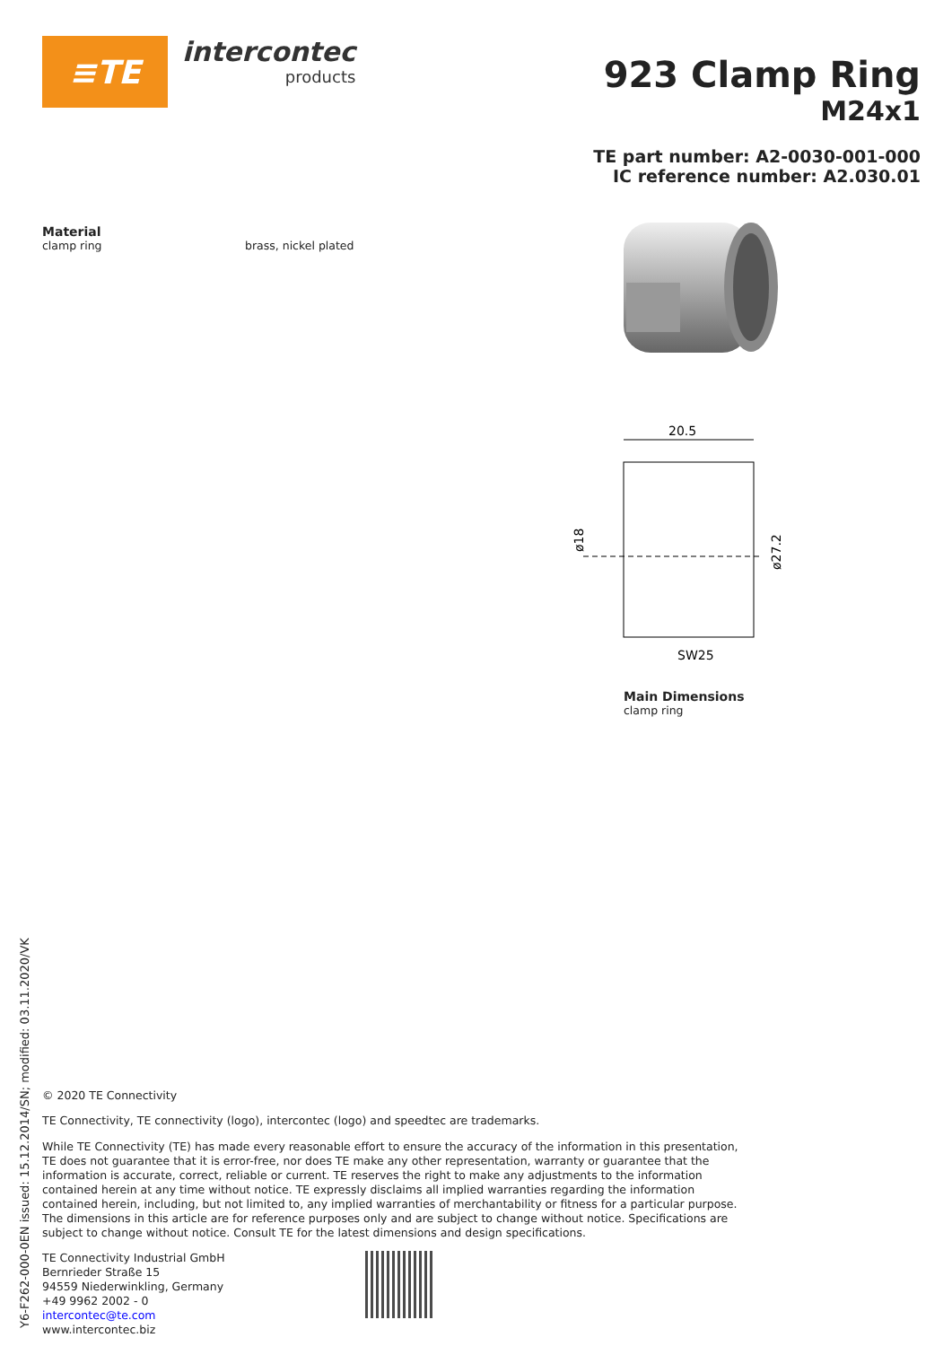≡TE
intercontec
products
923 Clamp Ring
M24x1
TE part number: A2-0030-001-000
IC reference number: A2.030.01
Material
clamp ring brass, nickel plated
20.5
SW25
ø18
ø27.2
Main Dimensions
clamp ring
© 2020 TE Connectivity
TE Connectivity, TE connectivity (logo), intercontec (logo) and speedtec are trademarks.
While TE Connectivity (TE) has made every reasonable effort to ensure the accuracy of the information in this presentation, TE does not guarantee that it is error-free, nor does TE make any other representation, warranty or guarantee that the information is accurate, correct, reliable or current. TE reserves the right to make any adjustments to the information contained herein at any time without notice. TE expressly disclaims all implied warranties regarding the information contained herein, including, but not limited to, any implied warranties of merchantability or fitness for a particular purpose. The dimensions in this article are for reference purposes only and are subject to change without notice. Specifications are subject to change without notice. Consult TE for the latest dimensions and design specifications.
TE Connectivity Industrial GmbH
Bernrieder Straße 15
94559 Niederwinkling, Germany
+49 9962 2002 - 0
intercontec@te.com
www.intercontec.biz
Y6-F262-000-0EN issued: 15.12.2014/SN; modified: 03.11.2020/VK